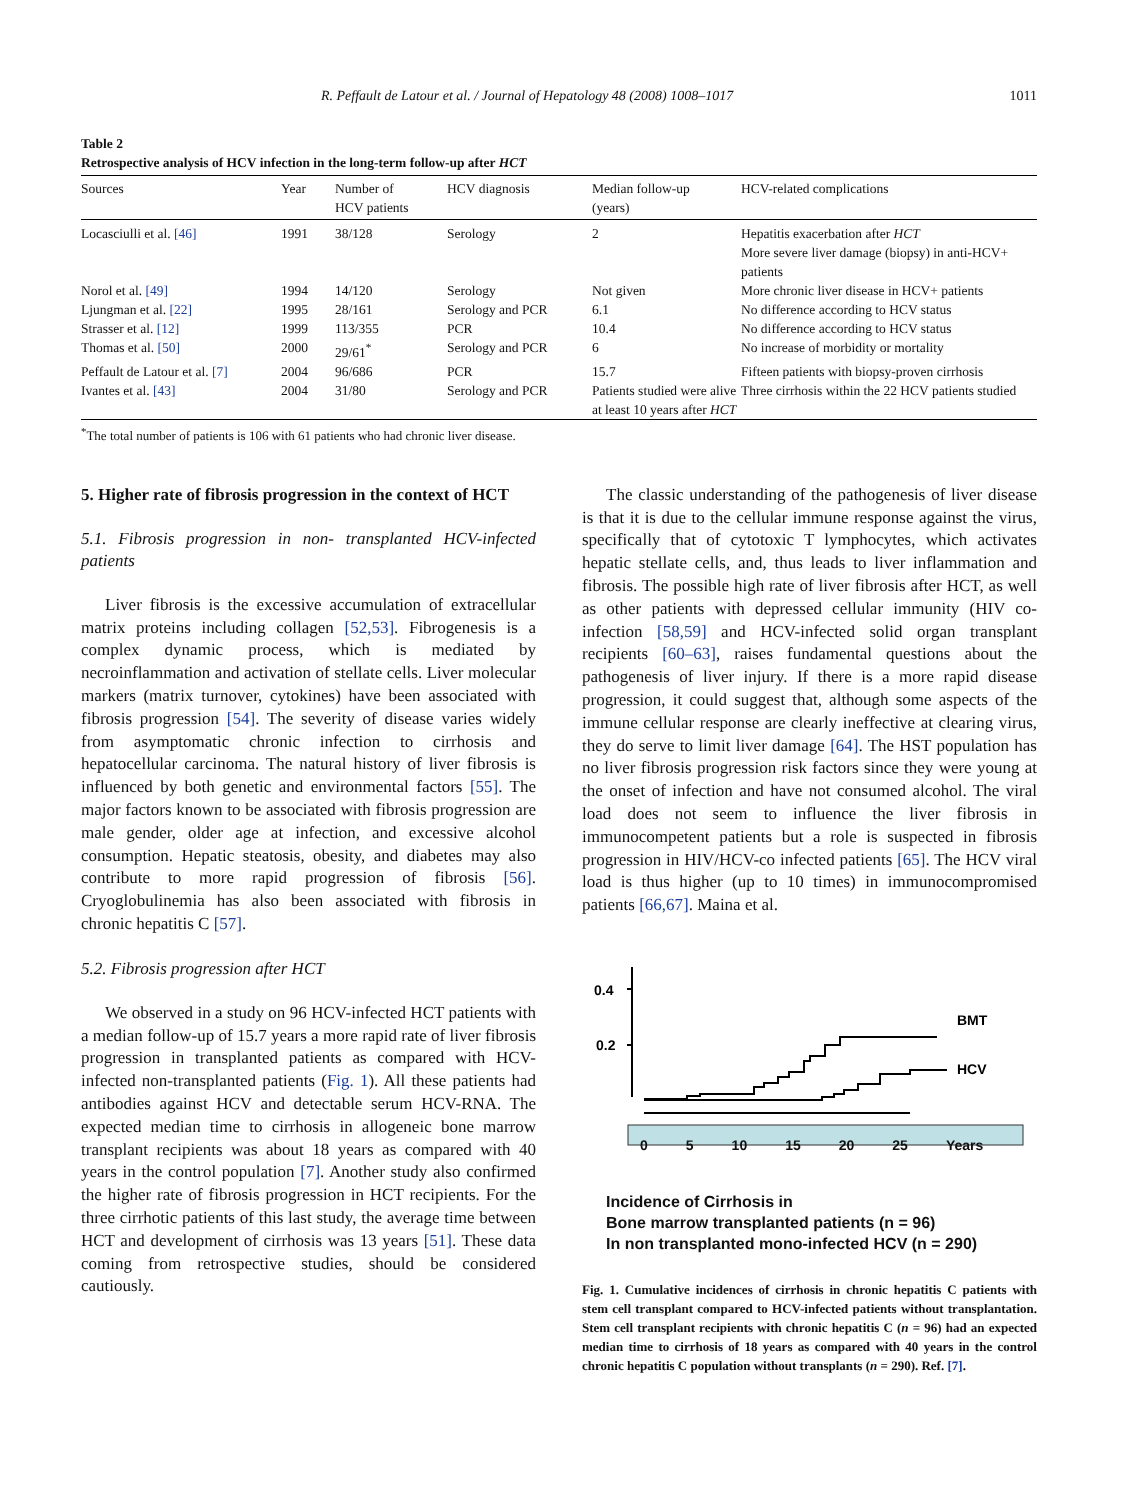R. Peffault de Latour et al. / Journal of Hepatology 48 (2008) 1008–1017 1011
Table 2
Retrospective analysis of HCV infection in the long-term follow-up after HCT
| Sources | Year | Number of HCV patients | HCV diagnosis | Median follow-up (years) | HCV-related complications |
| --- | --- | --- | --- | --- | --- |
| Locasciulli et al. [46] | 1991 | 38/128 | Serology | 2 | Hepatitis exacerbation after HCT More severe liver damage (biopsy) in anti-HCV+ patients |
| Norol et al. [49] | 1994 | 14/120 | Serology | Not given | More chronic liver disease in HCV+ patients |
| Ljungman et al. [22] | 1995 | 28/161 | Serology and PCR | 6.1 | No difference according to HCV status |
| Strasser et al. [12] | 1999 | 113/355 | PCR | 10.4 | No difference according to HCV status |
| Thomas et al. [50] | 2000 | 29/61<sup>*</sup> | Serology and PCR | 6 | No increase of morbidity or mortality |
| Peffault de Latour et al. [7] | 2004 | 96/686 | PCR | 15.7 | Fifteen patients with biopsy-proven cirrhosis |
| Ivantes et al. [43] | 2004 | 31/80 | Serology and PCR | Patients studied were alive at least 10 years after HCT | Three cirrhosis within the 22 HCV patients studied |
<sup>*</sup> The total number of patients is 106 with 61 patients who had chronic liver disease.
5. Higher rate of fibrosis progression in the context of HCT
5.1. Fibrosis progression in non- transplanted HCV-infected patients
Liver fibrosis is the excessive accumulation of extracellular matrix proteins including collagen [52,53]. Fibrogenesis is a complex dynamic process, which is mediated by necroinflammation and activation of stellate cells. Liver molecular markers (matrix turnover, cytokines) have been associated with fibrosis progression [54]. The severity of disease varies widely from asymptomatic chronic infection to cirrhosis and hepatocellular carcinoma. The natural history of liver fibrosis is influenced by both genetic and environmental factors [55]. The major factors known to be associated with fibrosis progression are male gender, older age at infection, and excessive alcohol consumption. Hepatic steatosis, obesity, and diabetes may also contribute to more rapid progression of fibrosis [56]. Cryoglobulinemia has also been associated with fibrosis in chronic hepatitis C [57].
5.2. Fibrosis progression after HCT
We observed in a study on 96 HCV-infected HCT patients with a median follow-up of 15.7 years a more rapid rate of liver fibrosis progression in transplanted patients as compared with HCV-infected non-transplanted patients (Fig. 1). All these patients had antibodies against HCV and detectable serum HCV-RNA. The expected median time to cirrhosis in allogeneic bone marrow transplant recipients was about 18 years as compared with 40 years in the control population [7]. Another study also confirmed the higher rate of fibrosis progression in HCT recipients. For the three cirrhotic patients of this last study, the average time between HCT and development of cirrhosis was 13 years [51]. These data coming from retrospective studies, should be considered cautiously.
The classic understanding of the pathogenesis of liver disease is that it is due to the cellular immune response against the virus, specifically that of cytotoxic T lymphocytes, which activates hepatic stellate cells, and, thus leads to liver inflammation and fibrosis. The possible high rate of liver fibrosis after HCT, as well as other patients with depressed cellular immunity (HIV co-infection [58,59] and HCV-infected solid organ transplant recipients [60–63], raises fundamental questions about the pathogenesis of liver injury. If there is a more rapid disease progression, it could suggest that, although some aspects of the immune cellular response are clearly ineffective at clearing virus, they do serve to limit liver damage [64]. The HST population has no liver fibrosis progression risk factors since they were young at the onset of infection and have not consumed alcohol. The viral load does not seem to influence the liver fibrosis in immunocompetent patients but a role is suspected in fibrosis progression in HIV/HCV-co infected patients [65]. The HCV viral load is thus higher (up to 10 times) in immunocompromised patients [66,67]. Maina et al.
0.4
0.2
BMT
HCV
0 5 10 15 20 25 Years
Incidence of Cirrhosis in
Bone marrow transplanted patients (n = 96)
In non transplanted mono-infected HCV (n = 290)
Fig. 1. Cumulative incidences of cirrhosis in chronic hepatitis C patients with stem cell transplant compared to HCV-infected patients without transplantation. Stem cell transplant recipients with chronic hepatitis C (n = 96) had an expected median time to cirrhosis of 18 years as compared with 40 years in the control chronic hepatitis C population without transplants (n = 290). Ref. [7].